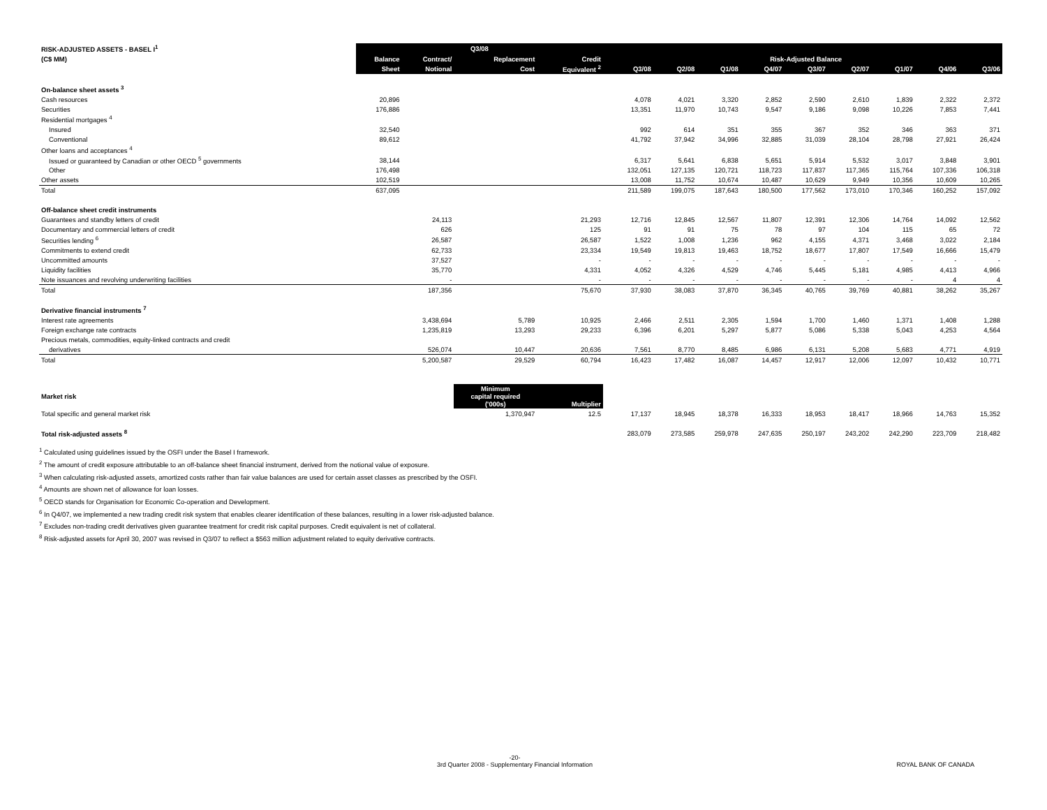| RISK-ADJUSTED ASSETS - BASEL I<sup>1</sup> | Q3/08 | | | | | | | | | | | | | |
| --- | --- | --- | --- | --- | --- | --- | --- | --- | --- | --- | --- | --- | --- | --- |
| (C$ MM) | Balance | Contract/ | Replacement | Credit | | Risk-Adjusted Balance | | | | | | | | |
| | Sheet | Notional | Cost | Equivalent <sup>2</sup> | | Q3/08 | Q2/08 | Q1/08 | Q4/07 | Q3/07 | Q2/07 | Q1/07 | Q4/06 | Q3/06 |
| On-balance sheet assets <sup>3</sup> | | | | | | | | | | | | | | |
| Cash resources | 20,896 | | | | | 4,078 | 4,021 | 3,320 | 2,852 | 2,590 | 2,610 | 1,839 | 2,322 | 2,372 |
| Securities | 176,886 | | | | | 13,351 | 11,970 | 10,743 | 9,547 | 9,186 | 9,098 | 10,226 | 7,853 | 7,441 |
| Residential mortgages <sup>4</sup> | | | | | | | | | | | | | | |
| Insured | 32,540 | | | | | 992 | 614 | 351 | 355 | 367 | 352 | 346 | 363 | 371 |
| Conventional | 89,612 | | | | | 41,792 | 37,942 | 34,996 | 32,885 | 31,039 | 28,104 | 28,798 | 27,921 | 26,424 |
| Other loans and acceptances <sup>4</sup> | | | | | | | | | | | | | | |
| Issued or guaranteed by Canadian or other OECD <sup>5</sup> governments | 38,144 | | | | | 6,317 | 5,641 | 6,838 | 5,651 | 5,914 | 5,532 | 3,017 | 3,848 | 3,901 |
| Other | 176,498 | | | | | 132,051 | 127,135 | 120,721 | 118,723 | 117,837 | 117,365 | 115,764 | 107,336 | 106,318 |
| Other assets | 102,519 | | | | | 13,008 | 11,752 | 10,674 | 10,487 | 10,629 | 9,949 | 10,356 | 10,609 | 10,265 |
| Total | 637,095 | | | | | 211,589 | 199,075 | 187,643 | 180,500 | 177,562 | 173,010 | 170,346 | 160,252 | 157,092 |
| Off-balance sheet credit instruments | | | | | | | | | | | | | | |
| Guarantees and standby letters of credit | | 24,113 | | 21,293 | | 12,716 | 12,845 | 12,567 | 11,807 | 12,391 | 12,306 | 14,764 | 14,092 | 12,562 |
| Documentary and commercial letters of credit | | 626 | | 125 | | 91 | 91 | 75 | 78 | 97 | 104 | 115 | 65 | 72 |
| Securities lending <sup>6</sup> | | 26,587 | | 26,587 | | 1,522 | 1,008 | 1,236 | 962 | 4,155 | 4,371 | 3,468 | 3,022 | 2,184 |
| Commitments to extend credit | | 62,733 | | 23,334 | | 19,549 | 19,813 | 19,463 | 18,752 | 18,677 | 17,807 | 17,549 | 16,666 | 15,479 |
| Uncommitted amounts | | 37,527 | | - | | - | - | - | - | - | - | - | - | - |
| Liquidity facilities | | 35,770 | | 4,331 | | 4,052 | 4,326 | 4,529 | 4,746 | 5,445 | 5,181 | 4,985 | 4,413 | 4,966 |
| Note issuances and revolving underwriting facilities | | - | | - | | - | - | - | - | - | - | - | 4 | 4 |
| Total | | 187,356 | | 75,670 | | 37,930 | 38,083 | 37,870 | 36,345 | 40,765 | 39,769 | 40,881 | 38,262 | 35,267 |
| Derivative financial instruments <sup>7</sup> | | | | | | | | | | | | | | |
| Interest rate agreements | | 3,438,694 | 5,789 | 10,925 | | 2,466 | 2,511 | 2,305 | 1,594 | 1,700 | 1,460 | 1,371 | 1,408 | 1,288 |
| Foreign exchange rate contracts | | 1,235,819 | 13,293 | 29,233 | | 6,396 | 6,201 | 5,297 | 5,877 | 5,086 | 5,338 | 5,043 | 4,253 | 4,564 |
| Precious metals, commodities, equity-linked contracts and credit | | | | | | | | | | | | | | |
| derivatives | | 526,074 | 10,447 | 20,636 | | 7,561 | 8,770 | 8,485 | 6,986 | 6,131 | 5,208 | 5,683 | 4,771 | 4,919 |
| Total | | 5,200,587 | 29,529 | 60,794 | | 16,423 | 17,482 | 16,087 | 14,457 | 12,917 | 12,006 | 12,097 | 10,432 | 10,771 |
| Market risk | | | Minimum capital required ('000s) | Multiplier | | | | | | | | | | |
| Total specific and general market risk | | | 1,370,947 | 12.5 | | 17,137 | 18,945 | 18,378 | 16,333 | 18,953 | 18,417 | 18,966 | 14,763 | 15,352 |
| Total risk-adjusted assets <sup>8</sup> | | | | | | 283,079 | 273,585 | 259,978 | 247,635 | 250,197 | 243,202 | 242,290 | 223,709 | 218,482 |
<sup>1</sup> Calculated using guidelines issued by the OSFI under the Basel I framework.
<sup>2</sup> The amount of credit exposure attributable to an off-balance sheet financial instrument, derived from the notional value of exposure.
<sup>3</sup> When calculating risk-adjusted assets, amortized costs rather than fair value balances are used for certain asset classes as prescribed by the OSFI.
<sup>4</sup> Amounts are shown net of allowance for loan losses.
<sup>5</sup> OECD stands for Organisation for Economic Co-operation and Development.
<sup>6</sup> In Q4/07, we implemented a new trading credit risk system that enables clearer identification of these balances, resulting in a lower risk-adjusted balance.
<sup>7</sup> Excludes non-trading credit derivatives given guarantee treatment for credit risk capital purposes. Credit equivalent is net of collateral.
<sup>8</sup> Risk-adjusted assets for April 30, 2007 was revised in Q3/07 to reflect a $563 million adjustment related to equity derivative contracts.
-20-
3rd Quarter 2008 - Supplementary Financial Information
ROYAL BANK OF CANADA